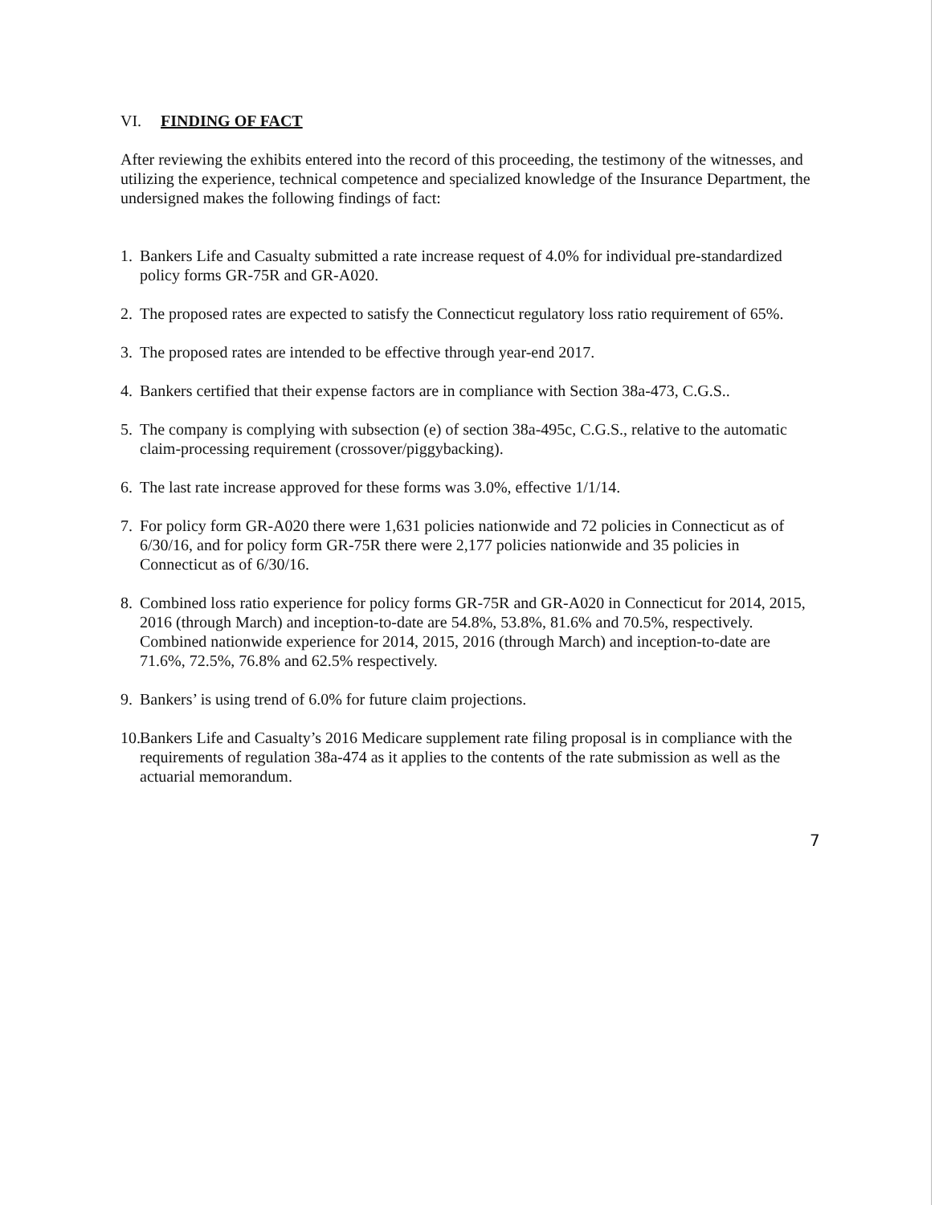VI. FINDING OF FACT
After reviewing the exhibits entered into the record of this proceeding, the testimony of the witnesses, and utilizing the experience, technical competence and specialized knowledge of the Insurance Department, the undersigned makes the following findings of fact:
1. Bankers Life and Casualty submitted a rate increase request of 4.0% for individual pre-standardized policy forms GR-75R and GR-A020.
2. The proposed rates are expected to satisfy the Connecticut regulatory loss ratio requirement of 65%.
3. The proposed rates are intended to be effective through year-end 2017.
4. Bankers certified that their expense factors are in compliance with Section 38a-473, C.G.S..
5. The company is complying with subsection (e) of section 38a-495c, C.G.S., relative to the automatic claim-processing requirement (crossover/piggybacking).
6. The last rate increase approved for these forms was 3.0%, effective 1/1/14.
7. For policy form GR-A020 there were 1,631 policies nationwide and 72 policies in Connecticut as of 6/30/16, and for policy form GR-75R there were 2,177 policies nationwide and 35 policies in Connecticut as of 6/30/16.
8. Combined loss ratio experience for policy forms GR-75R and GR-A020 in Connecticut for 2014, 2015, 2016 (through March) and inception-to-date are 54.8%, 53.8%, 81.6% and 70.5%, respectively. Combined nationwide experience for 2014, 2015, 2016 (through March) and inception-to-date are 71.6%, 72.5%, 76.8% and 62.5% respectively.
9. Bankers’ is using trend of 6.0% for future claim projections.
10. Bankers Life and Casualty’s 2016 Medicare supplement rate filing proposal is in compliance with the requirements of regulation 38a-474 as it applies to the contents of the rate submission as well as the actuarial memorandum.
7